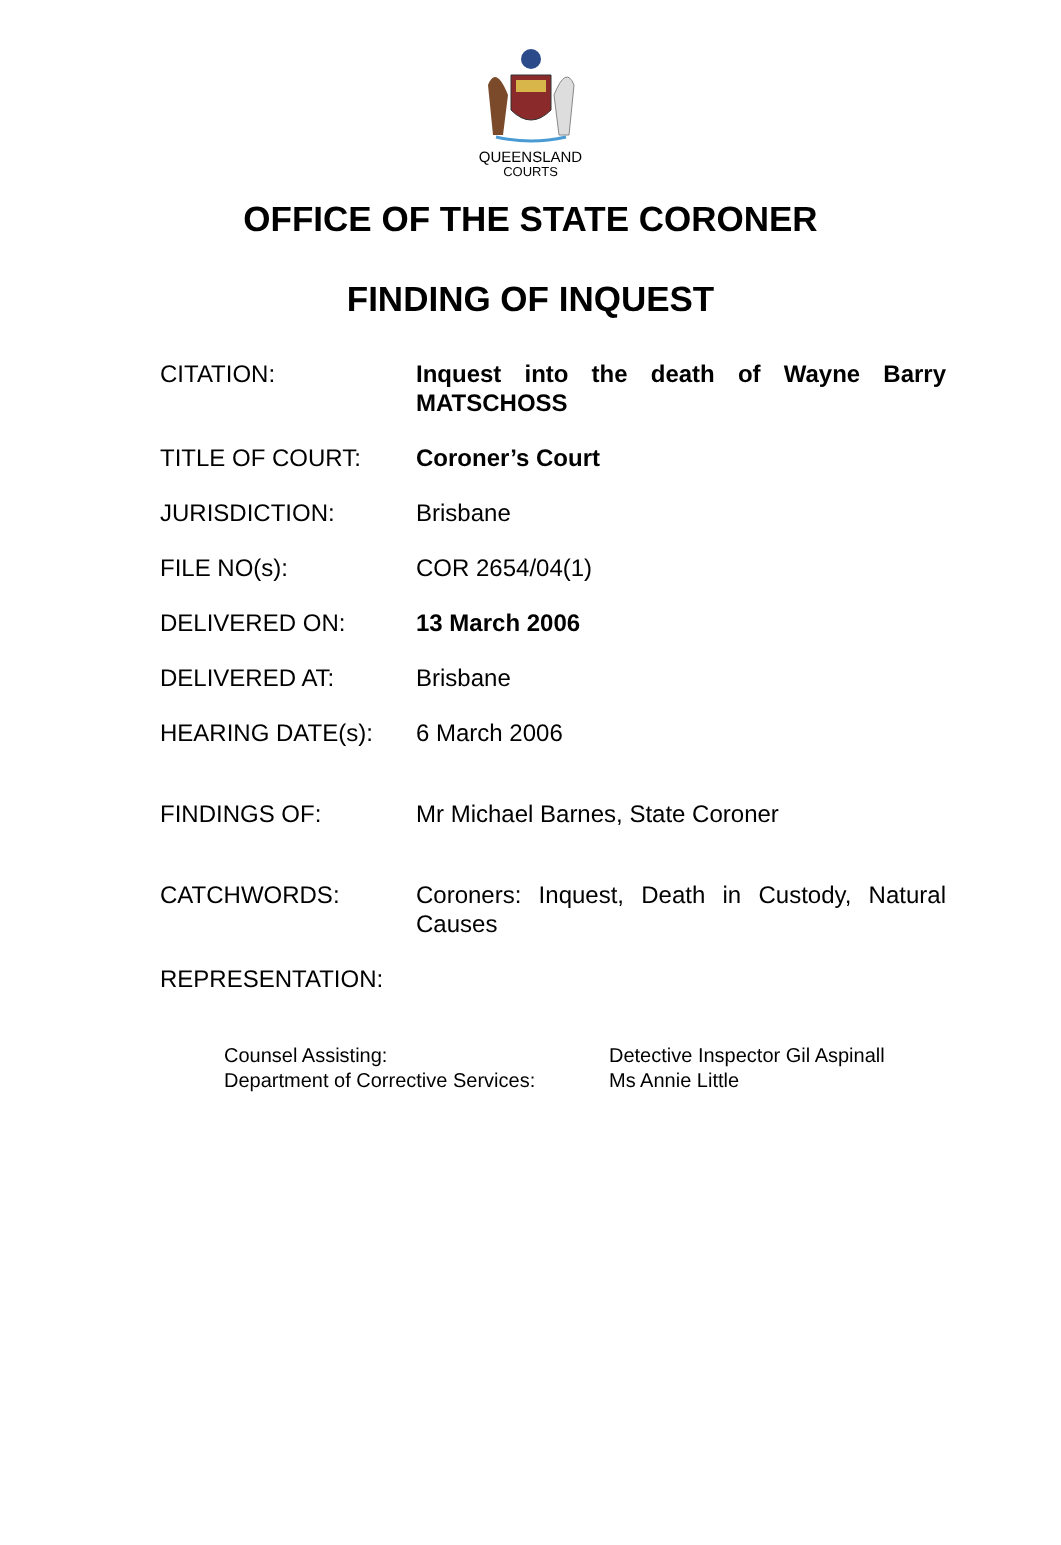QUEENSLAND
COURTS
OFFICE OF THE STATE CORONER
FINDING OF INQUEST
CITATION: Inquest into the death of Wayne Barry MATSCHOSS
TITLE OF COURT: Coroner’s Court
JURISDICTION: Brisbane
FILE NO(s): COR 2654/04(1)
DELIVERED ON: 13 March 2006
DELIVERED AT: Brisbane
HEARING DATE(s): 6 March 2006
FINDINGS OF: Mr Michael Barnes, State Coroner
CATCHWORDS: Coroners: Inquest, Death in Custody, Natural Causes
REPRESENTATION:
Counsel Assisting:
Department of Corrective Services:
Detective Inspector Gil Aspinall
Ms Annie Little